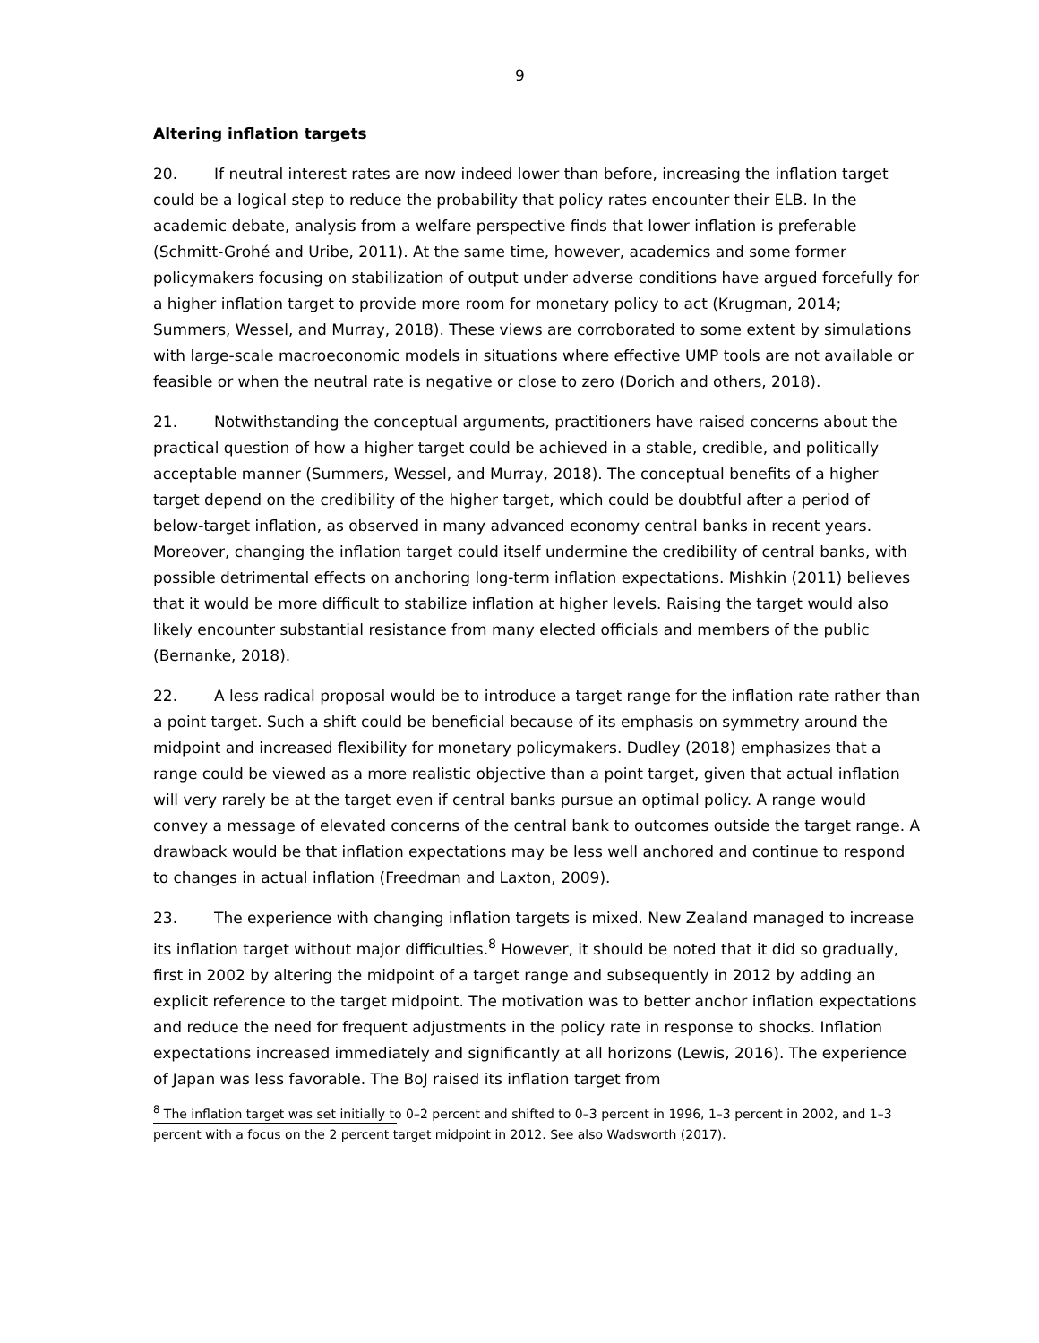9
Altering inflation targets
20. If neutral interest rates are now indeed lower than before, increasing the inflation target could be a logical step to reduce the probability that policy rates encounter their ELB. In the academic debate, analysis from a welfare perspective finds that lower inflation is preferable (Schmitt-Grohé and Uribe, 2011). At the same time, however, academics and some former policymakers focusing on stabilization of output under adverse conditions have argued forcefully for a higher inflation target to provide more room for monetary policy to act (Krugman, 2014; Summers, Wessel, and Murray, 2018). These views are corroborated to some extent by simulations with large-scale macroeconomic models in situations where effective UMP tools are not available or feasible or when the neutral rate is negative or close to zero (Dorich and others, 2018).
21. Notwithstanding the conceptual arguments, practitioners have raised concerns about the practical question of how a higher target could be achieved in a stable, credible, and politically acceptable manner (Summers, Wessel, and Murray, 2018). The conceptual benefits of a higher target depend on the credibility of the higher target, which could be doubtful after a period of below-target inflation, as observed in many advanced economy central banks in recent years. Moreover, changing the inflation target could itself undermine the credibility of central banks, with possible detrimental effects on anchoring long-term inflation expectations. Mishkin (2011) believes that it would be more difficult to stabilize inflation at higher levels. Raising the target would also likely encounter substantial resistance from many elected officials and members of the public (Bernanke, 2018).
22. A less radical proposal would be to introduce a target range for the inflation rate rather than a point target. Such a shift could be beneficial because of its emphasis on symmetry around the midpoint and increased flexibility for monetary policymakers. Dudley (2018) emphasizes that a range could be viewed as a more realistic objective than a point target, given that actual inflation will very rarely be at the target even if central banks pursue an optimal policy. A range would convey a message of elevated concerns of the central bank to outcomes outside the target range. A drawback would be that inflation expectations may be less well anchored and continue to respond to changes in actual inflation (Freedman and Laxton, 2009).
23. The experience with changing inflation targets is mixed. New Zealand managed to increase its inflation target without major difficulties.<sup>8</sup> However, it should be noted that it did so gradually, first in 2002 by altering the midpoint of a target range and subsequently in 2012 by adding an explicit reference to the target midpoint. The motivation was to better anchor inflation expectations and reduce the need for frequent adjustments in the policy rate in response to shocks. Inflation expectations increased immediately and significantly at all horizons (Lewis, 2016). The experience of Japan was less favorable. The BoJ raised its inflation target from
<sup>8</sup> The inflation target was set initially to 0–2 percent and shifted to 0–3 percent in 1996, 1–3 percent in 2002, and 1–3 percent with a focus on the 2 percent target midpoint in 2012. See also Wadsworth (2017).